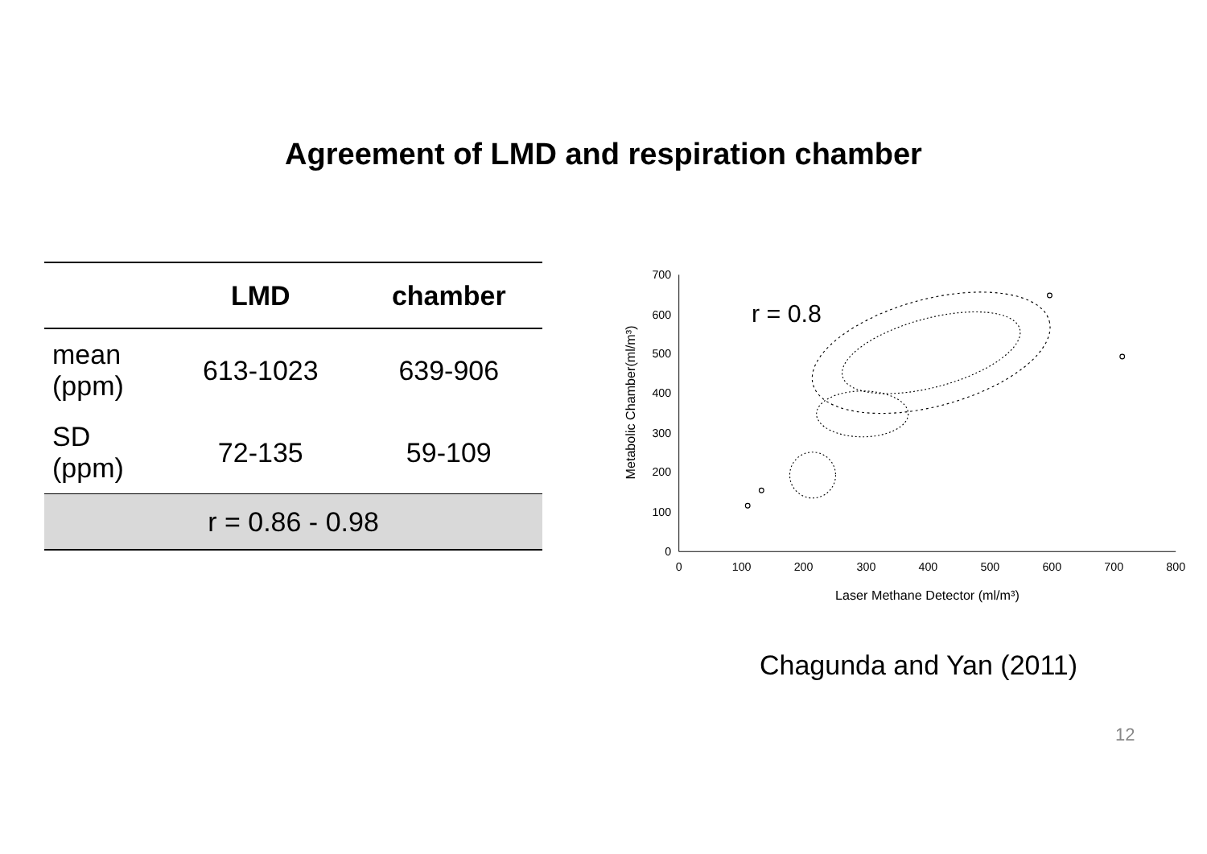Agreement of LMD and respiration chamber
| | LMD | chamber |
| --- | --- | --- |
| mean (ppm) | 613-1023 | 639-906 |
| SD (ppm) | 72-135 | 59-109 |
| r = 0.86 - 0.98 | | |
700
600
500
400
300
200
100
0
0
100
200
300
400
500
600
700
800
Laser Methane Detector (ml/m³)
Metabolic Chamber(ml/m³)
r = 0.8
Chagunda and Yan (2011)
12